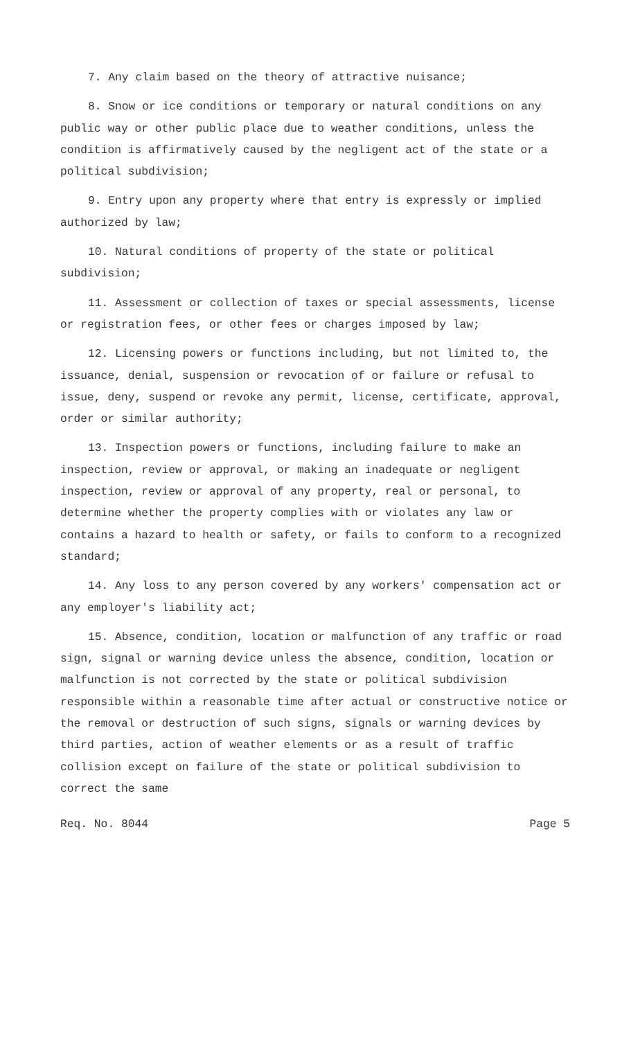7. Any claim based on the theory of attractive nuisance;
8. Snow or ice conditions or temporary or natural conditions on any public way or other public place due to weather conditions, unless the condition is affirmatively caused by the negligent act of the state or a political subdivision;
9. Entry upon any property where that entry is expressly or implied authorized by law;
10. Natural conditions of property of the state or political subdivision;
11. Assessment or collection of taxes or special assessments, license or registration fees, or other fees or charges imposed by law;
12. Licensing powers or functions including, but not limited to, the issuance, denial, suspension or revocation of or failure or refusal to issue, deny, suspend or revoke any permit, license, certificate, approval, order or similar authority;
13. Inspection powers or functions, including failure to make an inspection, review or approval, or making an inadequate or negligent inspection, review or approval of any property, real or personal, to determine whether the property complies with or violates any law or contains a hazard to health or safety, or fails to conform to a recognized standard;
14. Any loss to any person covered by any workers' compensation act or any employer's liability act;
15. Absence, condition, location or malfunction of any traffic or road sign, signal or warning device unless the absence, condition, location or malfunction is not corrected by the state or political subdivision responsible within a reasonable time after actual or constructive notice or the removal or destruction of such signs, signals or warning devices by third parties, action of weather elements or as a result of traffic collision except on failure of the state or political subdivision to correct the same
Req. No. 8044 Page 5